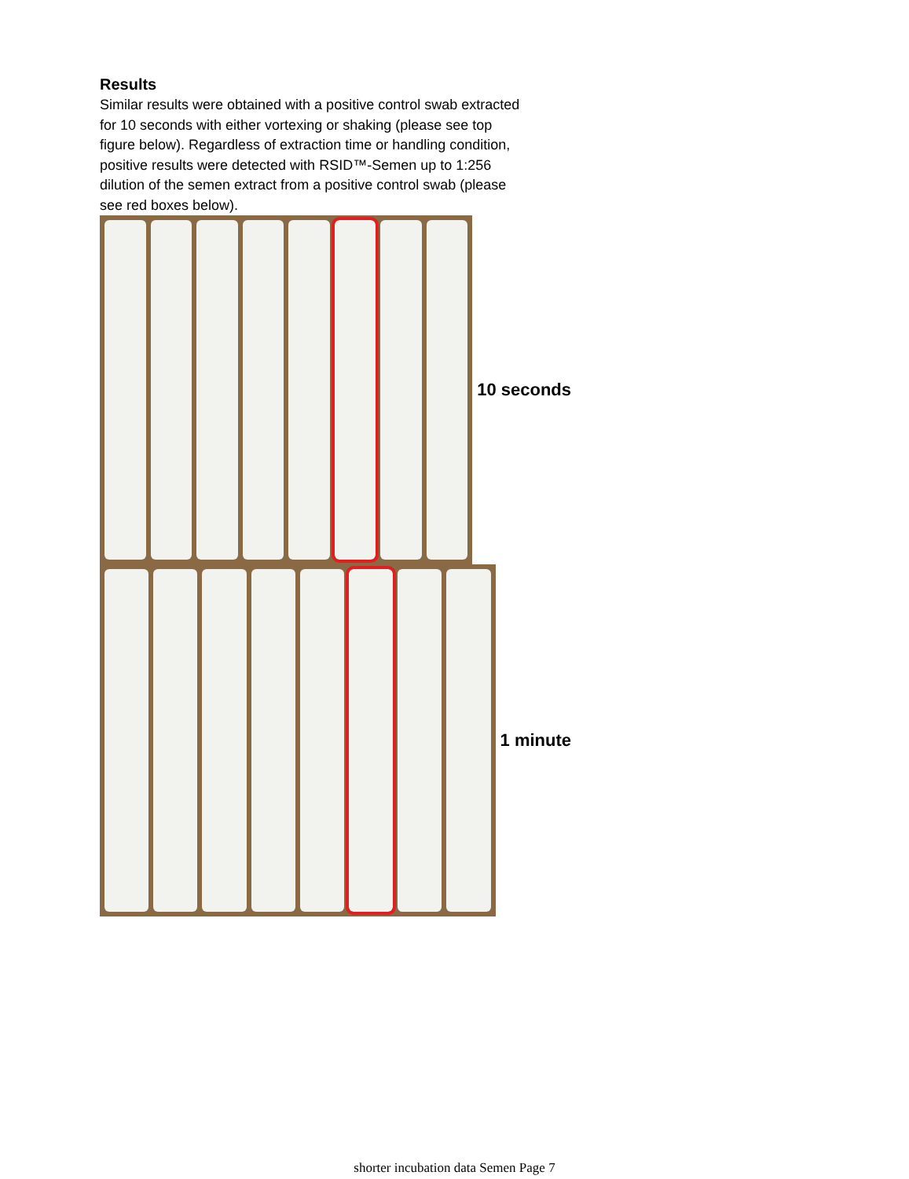Results
Similar results were obtained with a positive control swab extracted for 10 seconds with either vortexing or shaking (please see top figure below). Regardless of extraction time or handling condition, positive results were detected with RSID™-Semen up to 1:256 dilution of the semen extract from a positive control swab (please see red boxes below).
10 seconds
1 minute
shorter incubation data Semen Page 7